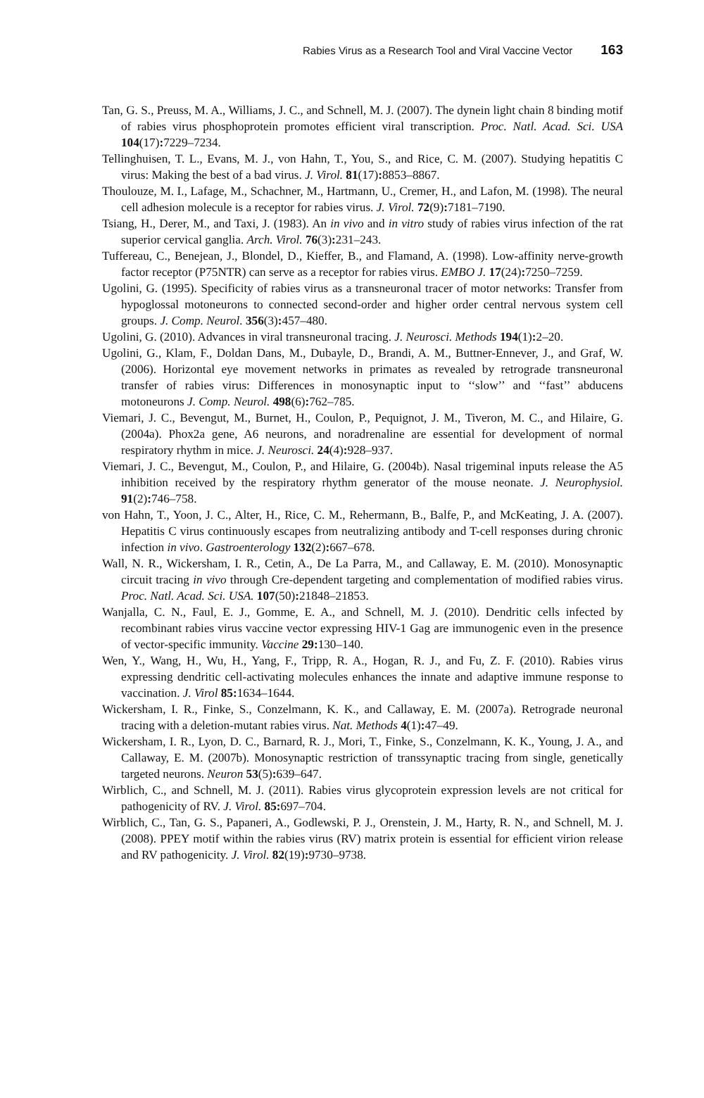Rabies Virus as a Research Tool and Viral Vaccine Vector 163
Tan, G. S., Preuss, M. A., Williams, J. C., and Schnell, M. J. (2007). The dynein light chain 8 binding motif of rabies virus phosphoprotein promotes efficient viral transcription. Proc. Natl. Acad. Sci. USA 104(17): 7229–7234.
Tellinghuisen, T. L., Evans, M. J., von Hahn, T., You, S., and Rice, C. M. (2007). Studying hepatitis C virus: Making the best of a bad virus. J. Virol. 81(17): 8853–8867.
Thoulouze, M. I., Lafage, M., Schachner, M., Hartmann, U., Cremer, H., and Lafon, M. (1998). The neural cell adhesion molecule is a receptor for rabies virus. J. Virol. 72(9): 7181–7190.
Tsiang, H., Derer, M., and Taxi, J. (1983). An in vivo and in vitro study of rabies virus infection of the rat superior cervical ganglia. Arch. Virol. 76(3): 231–243.
Tuffereau, C., Benejean, J., Blondel, D., Kieffer, B., and Flamand, A. (1998). Low-affinity nerve-growth factor receptor (P75NTR) can serve as a receptor for rabies virus. EMBO J. 17(24): 7250–7259.
Ugolini, G. (1995). Specificity of rabies virus as a transneuronal tracer of motor networks: Transfer from hypoglossal motoneurons to connected second-order and higher order central nervous system cell groups. J. Comp. Neurol. 356(3): 457–480.
Ugolini, G. (2010). Advances in viral transneuronal tracing. J. Neurosci. Methods 194(1): 2–20.
Ugolini, G., Klam, F., Doldan Dans, M., Dubayle, D., Brandi, A. M., Buttner-Ennever, J., and Graf, W. (2006). Horizontal eye movement networks in primates as revealed by retrograde transneuronal transfer of rabies virus: Differences in monosynaptic input to ‘‘slow’’ and ‘‘fast’’ abducens motoneurons J. Comp. Neurol. 498(6): 762–785.
Viemari, J. C., Bevengut, M., Burnet, H., Coulon, P., Pequignot, J. M., Tiveron, M. C., and Hilaire, G. (2004a). Phox2a gene, A6 neurons, and noradrenaline are essential for development of normal respiratory rhythm in mice. J. Neurosci. 24(4): 928–937.
Viemari, J. C., Bevengut, M., Coulon, P., and Hilaire, G. (2004b). Nasal trigeminal inputs release the A5 inhibition received by the respiratory rhythm generator of the mouse neonate. J. Neurophysiol. 91(2): 746–758.
von Hahn, T., Yoon, J. C., Alter, H., Rice, C. M., Rehermann, B., Balfe, P., and McKeating, J. A. (2007). Hepatitis C virus continuously escapes from neutralizing antibody and T-cell responses during chronic infection in vivo. Gastroenterology 132(2): 667–678.
Wall, N. R., Wickersham, I. R., Cetin, A., De La Parra, M., and Callaway, E. M. (2010). Monosynaptic circuit tracing in vivo through Cre-dependent targeting and complementation of modified rabies virus. Proc. Natl. Acad. Sci. USA. 107(50): 21848–21853.
Wanjalla, C. N., Faul, E. J., Gomme, E. A., and Schnell, M. J. (2010). Dendritic cells infected by recombinant rabies virus vaccine vector expressing HIV-1 Gag are immunogenic even in the presence of vector-specific immunity. Vaccine 29: 130–140.
Wen, Y., Wang, H., Wu, H., Yang, F., Tripp, R. A., Hogan, R. J., and Fu, Z. F. (2010). Rabies virus expressing dendritic cell-activating molecules enhances the innate and adaptive immune response to vaccination. J. Virol 85: 1634–1644.
Wickersham, I. R., Finke, S., Conzelmann, K. K., and Callaway, E. M. (2007a). Retrograde neuronal tracing with a deletion-mutant rabies virus. Nat. Methods 4(1): 47–49.
Wickersham, I. R., Lyon, D. C., Barnard, R. J., Mori, T., Finke, S., Conzelmann, K. K., Young, J. A., and Callaway, E. M. (2007b). Monosynaptic restriction of transsynaptic tracing from single, genetically targeted neurons. Neuron 53(5): 639–647.
Wirblich, C., and Schnell, M. J. (2011). Rabies virus glycoprotein expression levels are not critical for pathogenicity of RV. J. Virol. 85: 697–704.
Wirblich, C., Tan, G. S., Papaneri, A., Godlewski, P. J., Orenstein, J. M., Harty, R. N., and Schnell, M. J. (2008). PPEY motif within the rabies virus (RV) matrix protein is essential for efficient virion release and RV pathogenicity. J. Virol. 82(19): 9730–9738.